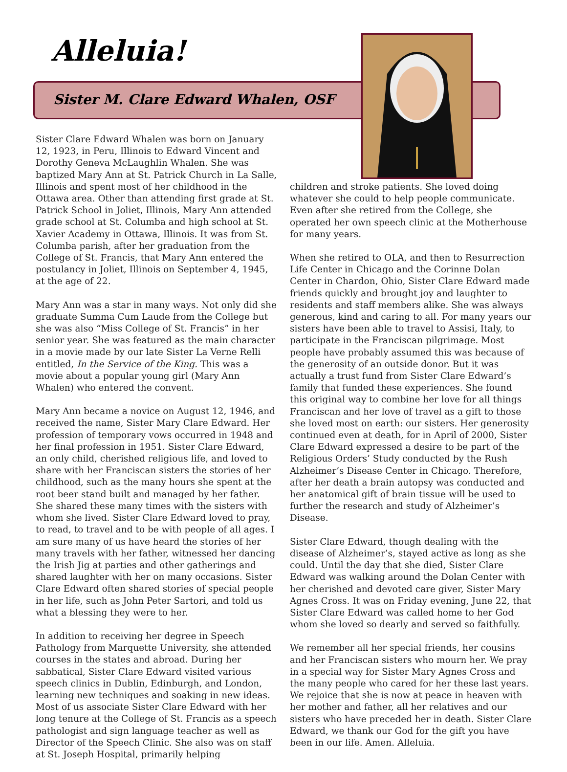Alleluia!
Sister M. Clare Edward Whalen, OSF
Sister Clare Edward Whalen was born on January 12, 1923, in Peru, Illinois to Edward Vincent and Dorothy Geneva McLaughlin Whalen. She was baptized Mary Ann at St. Patrick Church in La Salle, Illinois and spent most of her childhood in the Ottawa area. Other than attending first grade at St. Patrick School in Joliet, Illinois, Mary Ann attended grade school at St. Columba and high school at St. Xavier Academy in Ottawa, Illinois. It was from St. Columba parish, after her graduation from the College of St. Francis, that Mary Ann entered the postulancy in Joliet, Illinois on September 4, 1945, at the age of 22.
Mary Ann was a star in many ways. Not only did she graduate Summa Cum Laude from the College but she was also “Miss College of St. Francis” in her senior year. She was featured as the main character in a movie made by our late Sister La Verne Relli entitled, In the Service of the King. This was a movie about a popular young girl (Mary Ann Whalen) who entered the convent.
Mary Ann became a novice on August 12, 1946, and received the name, Sister Mary Clare Edward. Her profession of temporary vows occurred in 1948 and her final profession in 1951. Sister Clare Edward, an only child, cherished religious life, and loved to share with her Franciscan sisters the stories of her childhood, such as the many hours she spent at the root beer stand built and managed by her father. She shared these many times with the sisters with whom she lived. Sister Clare Edward loved to pray, to read, to travel and to be with people of all ages. I am sure many of us have heard the stories of her many travels with her father, witnessed her dancing the Irish Jig at parties and other gatherings and shared laughter with her on many occasions. Sister Clare Edward often shared stories of special people in her life, such as John Peter Sartori, and told us what a blessing they were to her.
In addition to receiving her degree in Speech Pathology from Marquette University, she attended courses in the states and abroad. During her sabbatical, Sister Clare Edward visited various speech clinics in Dublin, Edinburgh, and London, learning new techniques and soaking in new ideas. Most of us associate Sister Clare Edward with her long tenure at the College of St. Francis as a speech pathologist and sign language teacher as well as Director of the Speech Clinic. She also was on staff at St. Joseph Hospital, primarily helping
children and stroke patients. She loved doing whatever she could to help people communicate. Even after she retired from the College, she operated her own speech clinic at the Motherhouse for many years.
When she retired to OLA, and then to Resurrection Life Center in Chicago and the Corinne Dolan Center in Chardon, Ohio, Sister Clare Edward made friends quickly and brought joy and laughter to residents and staff members alike. She was always generous, kind and caring to all. For many years our sisters have been able to travel to Assisi, Italy, to participate in the Franciscan pilgrimage. Most people have probably assumed this was because of the generosity of an outside donor. But it was actually a trust fund from Sister Clare Edward’s family that funded these experiences. She found this original way to combine her love for all things Franciscan and her love of travel as a gift to those she loved most on earth: our sisters. Her generosity continued even at death, for in April of 2000, Sister Clare Edward expressed a desire to be part of the Religious Orders’ Study conducted by the Rush Alzheimer’s Disease Center in Chicago. Therefore, after her death a brain autopsy was conducted and her anatomical gift of brain tissue will be used to further the research and study of Alzheimer’s Disease.
Sister Clare Edward, though dealing with the disease of Alzheimer’s, stayed active as long as she could. Until the day that she died, Sister Clare Edward was walking around the Dolan Center with her cherished and devoted care giver, Sister Mary Agnes Cross. It was on Friday evening, June 22, that Sister Clare Edward was called home to her God whom she loved so dearly and served so faithfully.
We remember all her special friends, her cousins and her Franciscan sisters who mourn her. We pray in a special way for Sister Mary Agnes Cross and the many people who cared for her these last years. We rejoice that she is now at peace in heaven with her mother and father, all her relatives and our sisters who have preceded her in death. Sister Clare Edward, we thank our God for the gift you have been in our life. Amen. Alleluia.